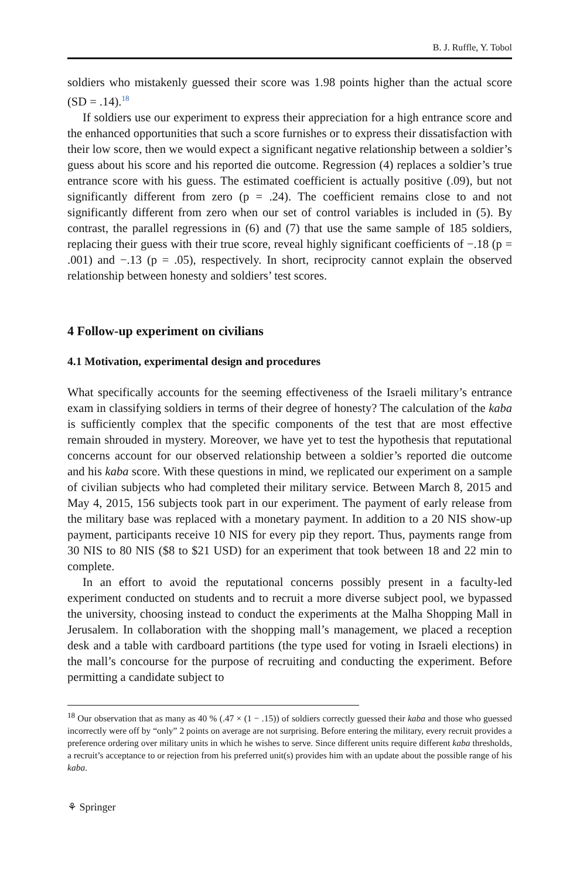B. J. Ruffle, Y. Tobol
soldiers who mistakenly guessed their score was 1.98 points higher than the actual score (SD = .14).<sup>18</sup>
If soldiers use our experiment to express their appreciation for a high entrance score and the enhanced opportunities that such a score furnishes or to express their dissatisfaction with their low score, then we would expect a significant negative relationship between a soldier’s guess about his score and his reported die outcome. Regression (4) replaces a soldier’s true entrance score with his guess. The estimated coefficient is actually positive (.09), but not significantly different from zero (p = .24). The coefficient remains close to and not significantly different from zero when our set of control variables is included in (5). By contrast, the parallel regressions in (6) and (7) that use the same sample of 185 soldiers, replacing their guess with their true score, reveal highly significant coefficients of −.18 (p = .001) and −.13 (p = .05), respectively. In short, reciprocity cannot explain the observed relationship between honesty and soldiers’ test scores.
4 Follow-up experiment on civilians
4.1 Motivation, experimental design and procedures
What specifically accounts for the seeming effectiveness of the Israeli military’s entrance exam in classifying soldiers in terms of their degree of honesty? The calculation of the kaba is sufficiently complex that the specific components of the test that are most effective remain shrouded in mystery. Moreover, we have yet to test the hypothesis that reputational concerns account for our observed relationship between a soldier’s reported die outcome and his kaba score. With these questions in mind, we replicated our experiment on a sample of civilian subjects who had completed their military service. Between March 8, 2015 and May 4, 2015, 156 subjects took part in our experiment. The payment of early release from the military base was replaced with a monetary payment. In addition to a 20 NIS show-up payment, participants receive 10 NIS for every pip they report. Thus, payments range from 30 NIS to 80 NIS ($8 to $21 USD) for an experiment that took between 18 and 22 min to complete.
In an effort to avoid the reputational concerns possibly present in a faculty-led experiment conducted on students and to recruit a more diverse subject pool, we bypassed the university, choosing instead to conduct the experiments at the Malha Shopping Mall in Jerusalem. In collaboration with the shopping mall’s management, we placed a reception desk and a table with cardboard partitions (the type used for voting in Israeli elections) in the mall’s concourse for the purpose of recruiting and conducting the experiment. Before permitting a candidate subject to
<sup>18</sup> Our observation that as many as 40 % (.47 × (1 − .15)) of soldiers correctly guessed their kaba and those who guessed incorrectly were off by “only” 2 points on average are not surprising. Before entering the military, every recruit provides a preference ordering over military units in which he wishes to serve. Since different units require different kaba thresholds, a recruit’s acceptance to or rejection from his preferred unit(s) provides him with an update about the possible range of his kaba.
⚘ Springer